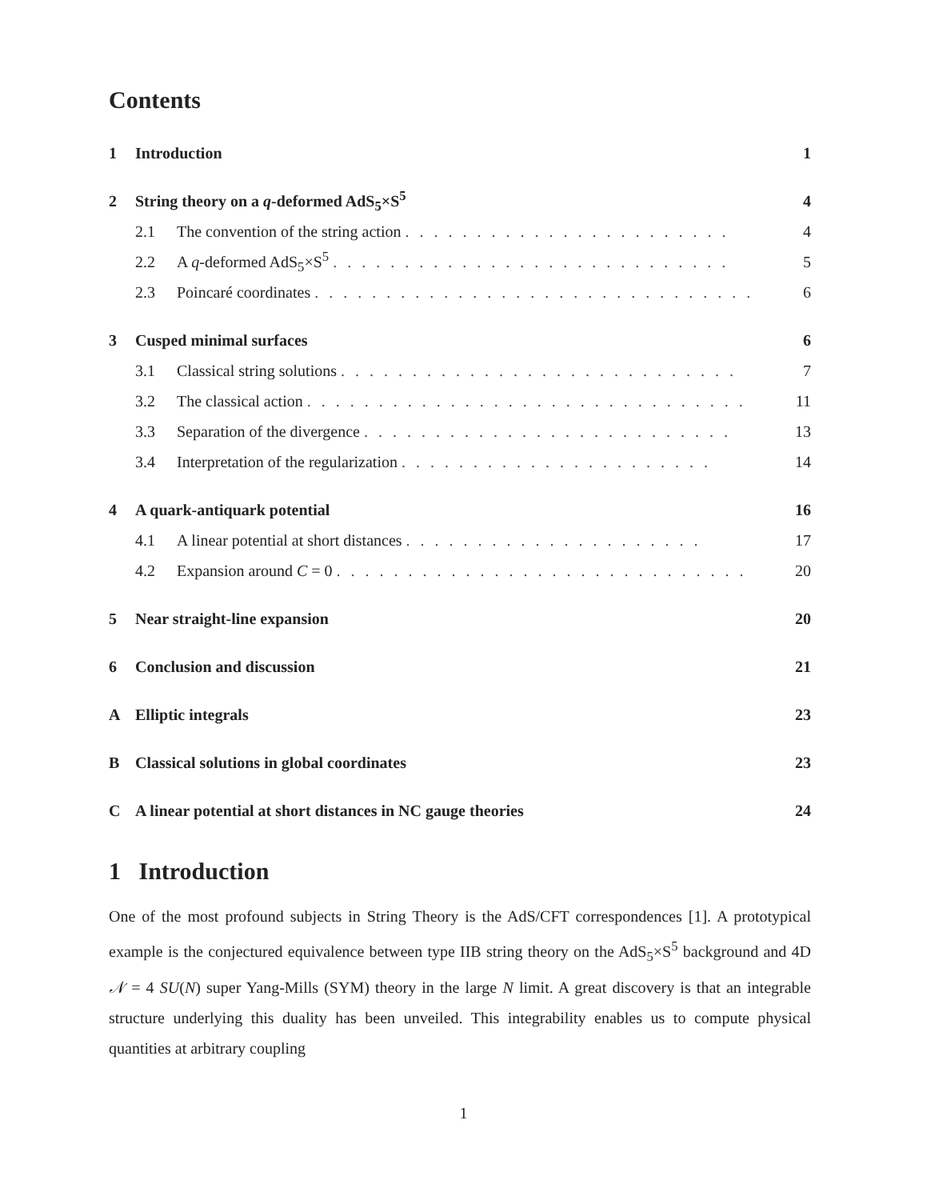Contents
| 1 | Introduction | | 1 |
| 2 | String theory on a q -deformed AdS<sub>5</sub>×S<sup>5</sup> | | 4 |
| | 2.1 | The convention of the string action . . . . . . . . . . . . . . . . . . . . . . . | 4 |
| | 2.2 | A q -deformed AdS<sub>5</sub>×S<sup>5</sup> . . . . . . . . . . . . . . . . . . . . . . . . . . . . | 5 |
| | 2.3 | Poincaré coordinates . . . . . . . . . . . . . . . . . . . . . . . . . . . . . . . | 6 |
| 3 | Cusped minimal surfaces | | 6 |
| | 3.1 | Classical string solutions . . . . . . . . . . . . . . . . . . . . . . . . . . . . | 7 |
| | 3.2 | The classical action . . . . . . . . . . . . . . . . . . . . . . . . . . . . . . . | 11 |
| | 3.3 | Separation of the divergence . . . . . . . . . . . . . . . . . . . . . . . . . . | 13 |
| | 3.4 | Interpretation of the regularization . . . . . . . . . . . . . . . . . . . . . . | 14 |
| 4 | A quark-antiquark potential | | 16 |
| | 4.1 | A linear potential at short distances . . . . . . . . . . . . . . . . . . . . . | 17 |
| | 4.2 | Expansion around C = 0 . . . . . . . . . . . . . . . . . . . . . . . . . . . . . | 20 |
| 5 | Near straight-line expansion | | 20 |
| 6 | Conclusion and discussion | | 21 |
| A | Elliptic integrals | | 23 |
| B | Classical solutions in global coordinates | | 23 |
| C | A linear potential at short distances in NC gauge theories | | 24 |
1 Introduction
One of the most profound subjects in String Theory is the AdS/CFT correspondences [1]. A prototypical example is the conjectured equivalence between type IIB string theory on the AdS<sub>5</sub>×S<sup>5</sup> background and 4D 𝒩 = 4 SU(N) super Yang-Mills (SYM) theory in the large N limit. A great discovery is that an integrable structure underlying this duality has been unveiled. This integrability enables us to compute physical quantities at arbitrary coupling
1